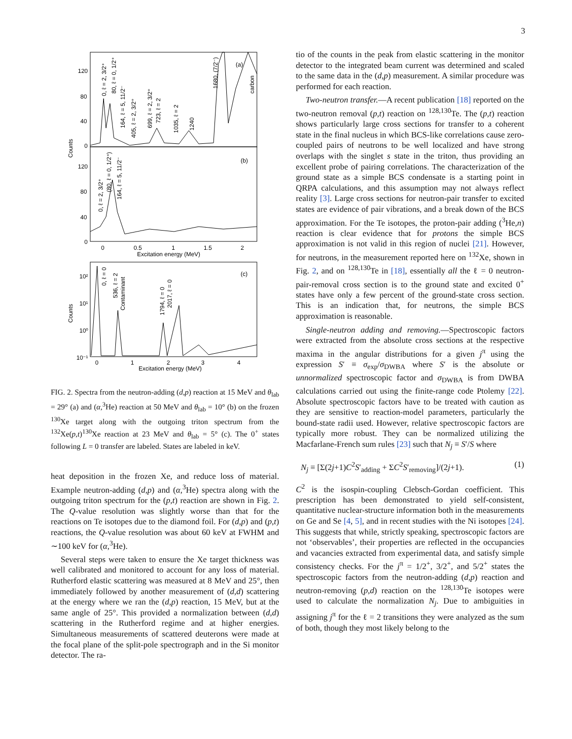3
(a)
(b)
(c)
120
80
40
0
120
80
40
0
10²
10¹
10⁰
10⁻¹
0
0.5
1
1.5
2
Excitation energy (MeV)
0
1
2
3
4
Excitation energy (MeV)
Counts
Counts
0, ℓ = 2, 3/2⁺
80, ℓ = 0, 1/2⁺
164, ℓ = 5, 11/2⁻
405, ℓ = 2, 3/2⁺
699, ℓ = 2, 3/2⁺
723, ℓ = 2
1035, ℓ = 2
1240
1680, (7/2⁻)
carbon
0, ℓ = 2, 3/2⁺
(80, ℓ = 0, 1/2⁺)
164, ℓ = 5, 11/2⁻
0, ℓ = 0
536, ℓ = 2
Contaminant
1794, ℓ = 0
2017, ℓ = 0
FIG. 2. Spectra from the neutron-adding (d,p) reaction at 15 MeV and θ<sub>lab</sub> = 29° (a) and (α,<sup>3</sup>He) reaction at 50 MeV and θ<sub>lab</sub> = 10° (b) on the frozen <sup>130</sup>Xe target along with the outgoing triton spectrum from the <sup>132</sup>Xe(p,t)<sup>130</sup>Xe reaction at 23 MeV and θ<sub>lab</sub> = 5° (c). The 0<sup>+</sup> states following L = 0 transfer are labeled. States are labeled in keV.
heat deposition in the frozen Xe, and reduce loss of material. Example neutron-adding (d,p) and (α,<sup>3</sup>He) spectra along with the outgoing triton spectrum for the (p,t) reaction are shown in Fig. 2. The Q-value resolution was slightly worse than that for the reactions on Te isotopes due to the diamond foil. For (d,p) and (p,t) reactions, the Q-value resolution was about 60 keV at FWHM and ∼100 keV for (α,<sup>3</sup>He).
Several steps were taken to ensure the Xe target thickness was well calibrated and monitored to account for any loss of material. Rutherford elastic scattering was measured at 8 MeV and 25°, then immediately followed by another measurement of (d,d) scattering at the energy where we ran the (d,p) reaction, 15 MeV, but at the same angle of 25°. This provided a normalization between (d,d) scattering in the Rutherford regime and at higher energies. Simultaneous measurements of scattered deuterons were made at the focal plane of the split-pole spectrograph and in the Si monitor detector. The ra-
tio of the counts in the peak from elastic scattering in the monitor detector to the integrated beam current was determined and scaled to the same data in the (d,p) measurement. A similar procedure was performed for each reaction.
Two-neutron transfer.—A recent publication [18] reported on the two-neutron removal (p,t) reaction on <sup>128,130</sup>Te. The (p,t) reaction shows particularly large cross sections for transfer to a coherent state in the final nucleus in which BCS-like correlations cause zero-coupled pairs of neutrons to be well localized and have strong overlaps with the singlet s state in the triton, thus providing an excellent probe of pairing correlations. The characterization of the ground state as a simple BCS condensate is a starting point in QRPA calculations, and this assumption may not always reflect reality [3]. Large cross sections for neutron-pair transfer to excited states are evidence of pair vibrations, and a break down of the BCS approximation. For the Te isotopes, the proton-pair adding (<sup>3</sup>He,n) reaction is clear evidence that for protons the simple BCS approximation is not valid in this region of nuclei [21]. However, for neutrons, in the measurement reported here on <sup>132</sup>Xe, shown in Fig. 2, and on <sup>128,130</sup>Te in [18], essentially all the ℓ = 0 neutron-pair-removal cross section is to the ground state and excited 0<sup>+</sup> states have only a few percent of the ground-state cross section. This is an indication that, for neutrons, the simple BCS approximation is reasonable.
Single-neutron adding and removing.—Spectroscopic factors were extracted from the absolute cross sections at the respective maxima in the angular distributions for a given j<sup>π</sup> using the expression S′ ≡ σ<sub>exp</sub>/σ<sub>DWBA</sub> where S′ is the absolute or unnormalized spectroscopic factor and σ<sub>DWBA</sub> is from DWBA calculations carried out using the finite-range code Ptolemy [22]. Absolute spectroscopic factors have to be treated with caution as they are sensitive to reaction-model parameters, particularly the bound-state radii used. However, relative spectroscopic factors are typically more robust. They can be normalized utilizing the Macfarlane-French sum rules [23] such that N<sub>j</sub> ≡ S′/S where
N<sub>j</sub> ≡ [Σ(2j+1)C<sup>2</sup>S′<sub>adding</sub> + ΣC<sup>2</sup>S′<sub>removing</sub>]/(2j+1). (1)
C<sup>2</sup> is the isospin-coupling Clebsch-Gordan coefficient. This prescription has been demonstrated to yield self-consistent, quantitative nuclear-structure information both in the measurements on Ge and Se [4, 5], and in recent studies with the Ni isotopes [24]. This suggests that while, strictly speaking, spectroscopic factors are not ‘observables’, their properties are reflected in the occupancies and vacancies extracted from experimental data, and satisfy simple consistency checks. For the j<sup>π</sup> = 1/2<sup>+</sup>, 3/2<sup>+</sup>, and 5/2<sup>+</sup> states the spectroscopic factors from the neutron-adding (d,p) reaction and neutron-removing (p,d) reaction on the <sup>128,130</sup>Te isotopes were used to calculate the normalization N<sub>j</sub>. Due to ambiguities in assigning j<sup>π</sup> for the ℓ = 2 transitions they were analyzed as the sum of both, though they most likely belong to the